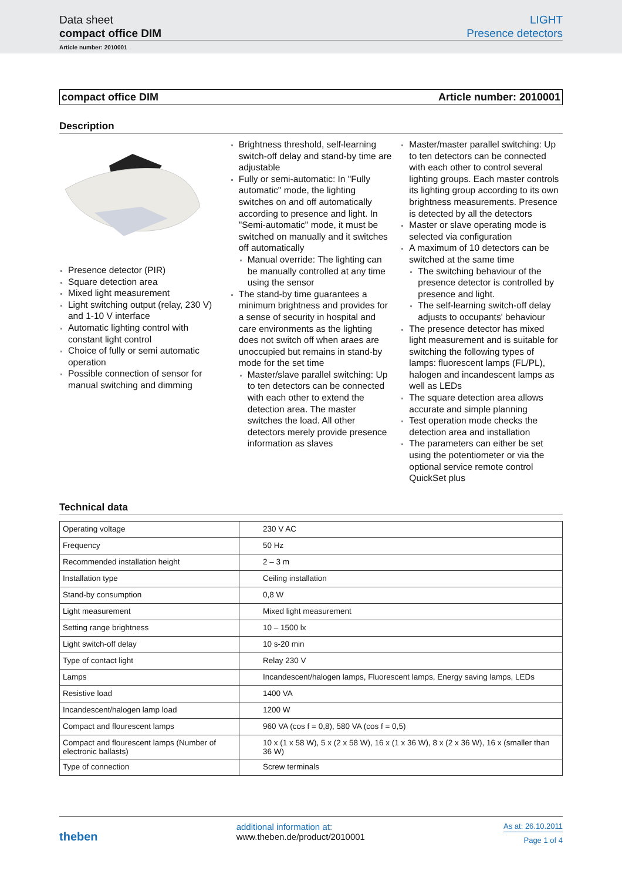Data sheet
compact office DIM
LIGHT
Presence detectors
Article number: 2010001
compact office DIM Article number: 2010001
Description
Presence detector (PIR)
Square detection area
Mixed light measurement
Light switching output (relay, 230 V) and 1-10 V interface
Automatic lighting control with constant light control
Choice of fully or semi automatic operation
Possible connection of sensor for manual switching and dimming
Brightness threshold, self-learning switch-off delay and stand-by time are adjustable
Fully or semi-automatic: In "Fully automatic" mode, the lighting switches on and off automatically according to presence and light. In "Semi-automatic" mode, it must be switched on manually and it switches off automatically
Manual override: The lighting can be manually controlled at any time using the sensor
The stand-by time guarantees a minimum brightness and provides for a sense of security in hospital and care environments as the lighting does not switch off when araes are unoccupied but remains in stand-by mode for the set time
Master/slave parallel switching: Up to ten detectors can be connected with each other to extend the detection area. The master switches the load. All other detectors merely provide presence information as slaves
Master/master parallel switching: Up to ten detectors can be connected with each other to control several lighting groups. Each master controls its lighting group according to its own brightness measurements. Presence is detected by all the detectors
Master or slave operating mode is selected via configuration
A maximum of 10 detectors can be switched at the same time
The switching behaviour of the presence detector is controlled by presence and light.
The self-learning switch-off delay adjusts to occupants' behaviour
The presence detector has mixed light measurement and is suitable for switching the following types of lamps: fluorescent lamps (FL/PL), halogen and incandescent lamps as well as LEDs
The square detection area allows accurate and simple planning
Test operation mode checks the detection area and installation
The parameters can either be set using the potentiometer or via the optional service remote control QuickSet plus
Technical data
| Operating voltage | 230 V AC |
| Frequency | 50 Hz |
| Recommended installation height | 2 – 3 m |
| Installation type | Ceiling installation |
| Stand-by consumption | 0,8 W |
| Light measurement | Mixed light measurement |
| Setting range brightness | 10 – 1500 lx |
| Light switch-off delay | 10 s-20 min |
| Type of contact light | Relay 230 V |
| Lamps | Incandescent/halogen lamps, Fluorescent lamps, Energy saving lamps, LEDs |
| Resistive load | 1400 VA |
| Incandescent/halogen lamp load | 1200 W |
| Compact and flourescent lamps | 960 VA (cos f = 0,8), 580 VA (cos f = 0,5) |
| Compact and flourescent lamps (Number of electronic ballasts) | 10 x (1 x 58 W), 5 x (2 x 58 W), 16 x (1 x 36 W), 8 x (2 x 36 W), 16 x (smaller than 36 W) |
| Type of connection | Screw terminals |
theben
additional information at:
www.theben.de/product/2010001
As at: 26.10.2011
Page 1 of 4